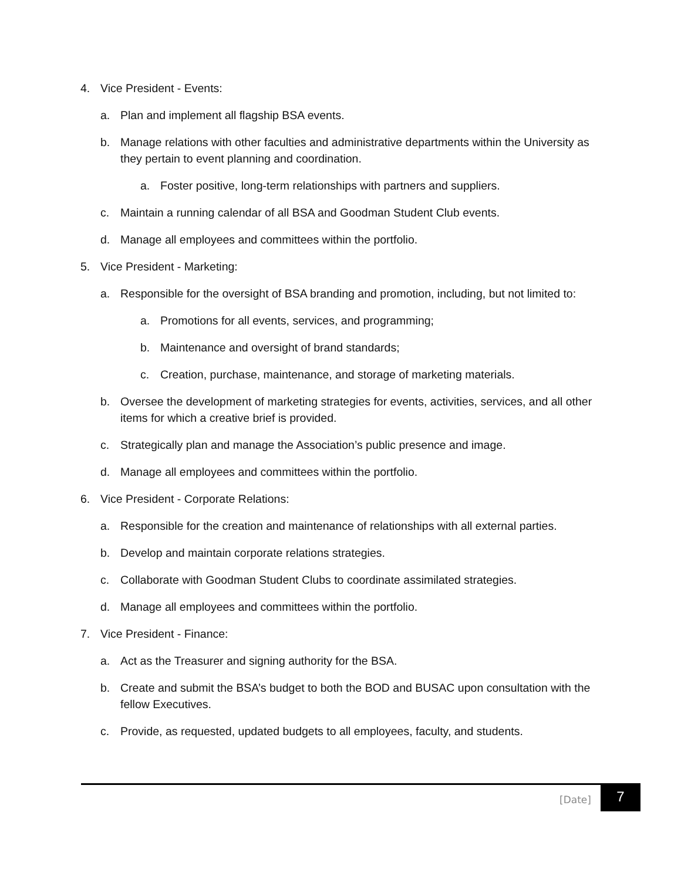4. Vice President - Events:
a. Plan and implement all flagship BSA events.
b. Manage relations with other faculties and administrative departments within the University as they pertain to event planning and coordination.
a. Foster positive, long-term relationships with partners and suppliers.
c. Maintain a running calendar of all BSA and Goodman Student Club events.
d. Manage all employees and committees within the portfolio.
5. Vice President - Marketing:
a. Responsible for the oversight of BSA branding and promotion, including, but not limited to:
a. Promotions for all events, services, and programming;
b. Maintenance and oversight of brand standards;
c. Creation, purchase, maintenance, and storage of marketing materials.
b. Oversee the development of marketing strategies for events, activities, services, and all other items for which a creative brief is provided.
c. Strategically plan and manage the Association’s public presence and image.
d. Manage all employees and committees within the portfolio.
6. Vice President - Corporate Relations:
a. Responsible for the creation and maintenance of relationships with all external parties.
b. Develop and maintain corporate relations strategies.
c. Collaborate with Goodman Student Clubs to coordinate assimilated strategies.
d. Manage all employees and committees within the portfolio.
7. Vice President - Finance:
a. Act as the Treasurer and signing authority for the BSA.
b. Create and submit the BSA’s budget to both the BOD and BUSAC upon consultation with the fellow Executives.
c. Provide, as requested, updated budgets to all employees, faculty, and students.
[Date] 7